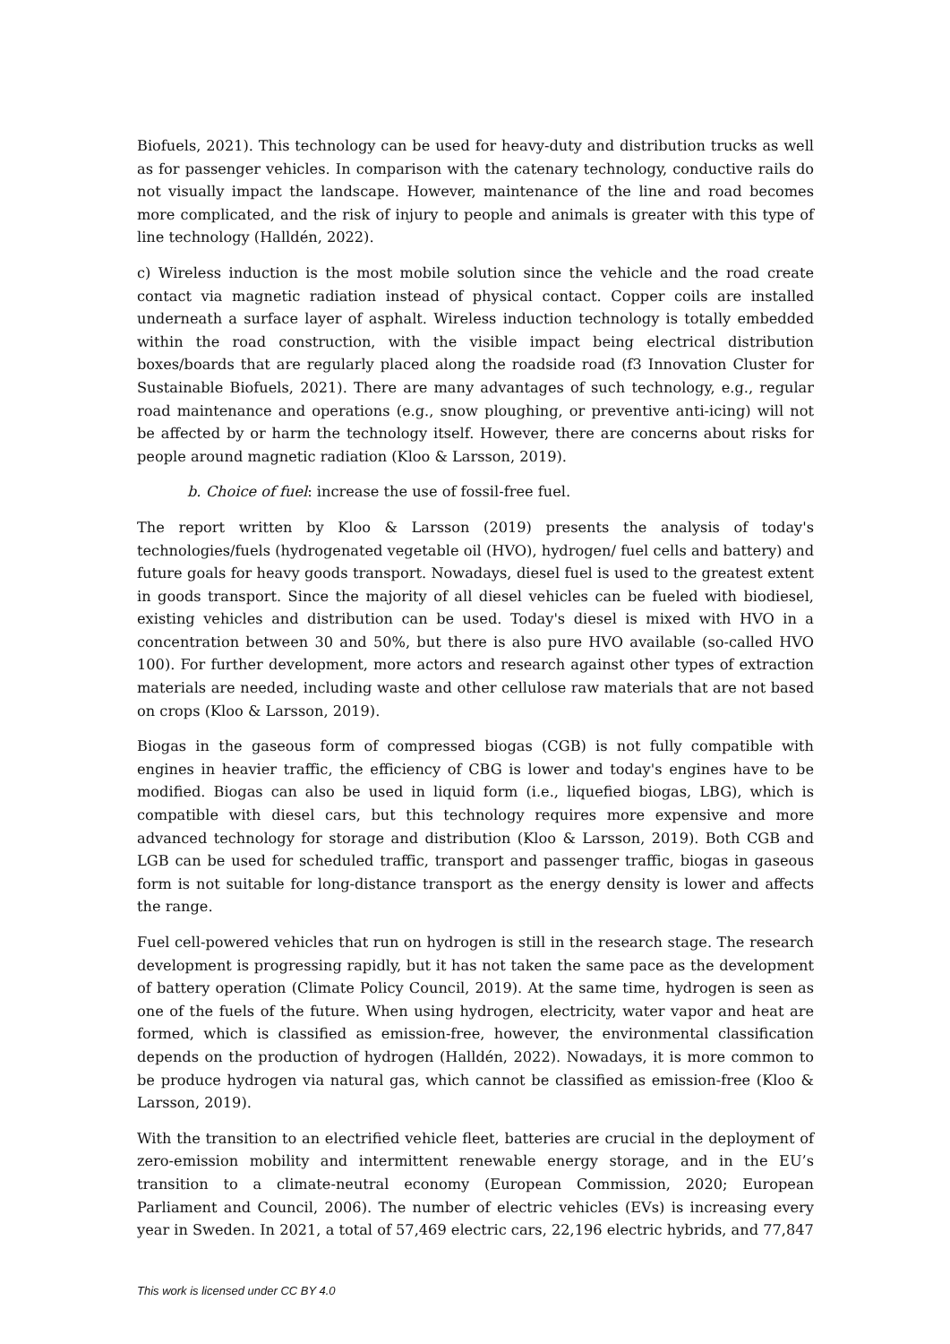Biofuels, 2021). This technology can be used for heavy-duty and distribution trucks as well as for passenger vehicles. In comparison with the catenary technology, conductive rails do not visually impact the landscape. However, maintenance of the line and road becomes more complicated, and the risk of injury to people and animals is greater with this type of line technology (Halldén, 2022).
c) Wireless induction is the most mobile solution since the vehicle and the road create contact via magnetic radiation instead of physical contact. Copper coils are installed underneath a surface layer of asphalt. Wireless induction technology is totally embedded within the road construction, with the visible impact being electrical distribution boxes/boards that are regularly placed along the roadside road (f3 Innovation Cluster for Sustainable Biofuels, 2021). There are many advantages of such technology, e.g., regular road maintenance and operations (e.g., snow ploughing, or preventive anti-icing) will not be affected by or harm the technology itself. However, there are concerns about risks for people around magnetic radiation (Kloo & Larsson, 2019).
b. Choice of fuel: increase the use of fossil-free fuel.
The report written by Kloo & Larsson (2019) presents the analysis of today's technologies/fuels (hydrogenated vegetable oil (HVO), hydrogen/ fuel cells and battery) and future goals for heavy goods transport. Nowadays, diesel fuel is used to the greatest extent in goods transport. Since the majority of all diesel vehicles can be fueled with biodiesel, existing vehicles and distribution can be used. Today's diesel is mixed with HVO in a concentration between 30 and 50%, but there is also pure HVO available (so-called HVO 100). For further development, more actors and research against other types of extraction materials are needed, including waste and other cellulose raw materials that are not based on crops (Kloo & Larsson, 2019).
Biogas in the gaseous form of compressed biogas (CGB) is not fully compatible with engines in heavier traffic, the efficiency of CBG is lower and today's engines have to be modified. Biogas can also be used in liquid form (i.e., liquefied biogas, LBG), which is compatible with diesel cars, but this technology requires more expensive and more advanced technology for storage and distribution (Kloo & Larsson, 2019). Both CGB and LGB can be used for scheduled traffic, transport and passenger traffic, biogas in gaseous form is not suitable for long-distance transport as the energy density is lower and affects the range.
Fuel cell-powered vehicles that run on hydrogen is still in the research stage. The research development is progressing rapidly, but it has not taken the same pace as the development of battery operation (Climate Policy Council, 2019). At the same time, hydrogen is seen as one of the fuels of the future. When using hydrogen, electricity, water vapor and heat are formed, which is classified as emission-free, however, the environmental classification depends on the production of hydrogen (Halldén, 2022). Nowadays, it is more common to be produce hydrogen via natural gas, which cannot be classified as emission-free (Kloo & Larsson, 2019).
With the transition to an electrified vehicle fleet, batteries are crucial in the deployment of zero-emission mobility and intermittent renewable energy storage, and in the EU’s transition to a climate-neutral economy (European Commission, 2020; European Parliament and Council, 2006). The number of electric vehicles (EVs) is increasing every year in Sweden. In 2021, a total of 57,469 electric cars, 22,196 electric hybrids, and 77,847
This work is licensed under CC BY 4.0